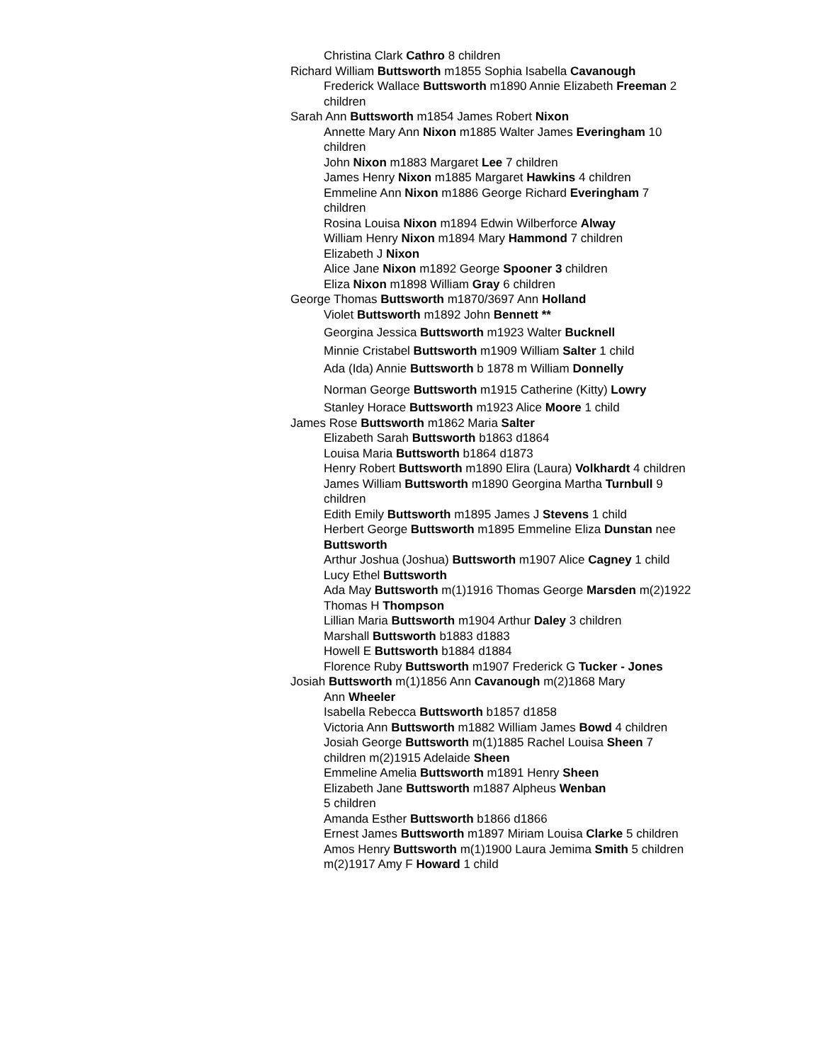Christina Clark Cathro 8 children
Richard William Buttsworth m1855 Sophia Isabella Cavanough
Frederick Wallace Buttsworth m1890 Annie Elizabeth Freeman 2 children
Sarah Ann Buttsworth m1854 James Robert Nixon
Annette Mary Ann Nixon m1885 Walter James Everingham 10 children
John Nixon m1883 Margaret Lee 7 children
James Henry Nixon m1885 Margaret Hawkins 4 children
Emmeline Ann Nixon m1886 George Richard Everingham 7 children
Rosina Louisa Nixon m1894 Edwin Wilberforce Alway
William Henry Nixon m1894 Mary Hammond 7 children
Elizabeth J Nixon
Alice Jane Nixon m1892 George Spooner 3 children
Eliza Nixon m1898 William Gray 6 children
George Thomas Buttsworth m1870/3697 Ann Holland
Violet Buttsworth m1892 John Bennett **
Georgina Jessica Buttsworth m1923 Walter Bucknell
Minnie Cristabel Buttsworth m1909 William Salter 1 child
Ada (Ida) Annie Buttsworth b 1878 m William Donnelly
Norman George Buttsworth m1915 Catherine (Kitty) Lowry
Stanley Horace Buttsworth m1923 Alice Moore 1 child
James Rose Buttsworth m1862 Maria Salter
Elizabeth Sarah Buttsworth b1863 d1864
Louisa Maria Buttsworth b1864 d1873
Henry Robert Buttsworth m1890 Elira (Laura) Volkhardt 4 children
James William Buttsworth m1890 Georgina Martha Turnbull 9 children
Edith Emily Buttsworth m1895 James J Stevens 1 child
Herbert George Buttsworth m1895 Emmeline Eliza Dunstan nee Buttsworth
Arthur Joshua (Joshua) Buttsworth m1907 Alice Cagney 1 child
Lucy Ethel Buttsworth
Ada May Buttsworth m(1)1916 Thomas George Marsden m(2)1922 Thomas H Thompson
Lillian Maria Buttsworth m1904 Arthur Daley 3 children
Marshall Buttsworth b1883 d1883
Howell E Buttsworth b1884 d1884
Florence Ruby Buttsworth m1907 Frederick G Tucker - Jones
Josiah Buttsworth m(1)1856 Ann Cavanough m(2)1868 Mary
Ann Wheeler
Isabella Rebecca Buttsworth b1857 d1858
Victoria Ann Buttsworth m1882 William James Bowd 4 children
Josiah George Buttsworth m(1)1885 Rachel Louisa Sheen 7 children m(2)1915 Adelaide Sheen
Emmeline Amelia Buttsworth m1891 Henry Sheen
Elizabeth Jane Buttsworth m1887 Alpheus Wenban
5 children
Amanda Esther Buttsworth b1866 d1866
Ernest James Buttsworth m1897 Miriam Louisa Clarke 5 children
Amos Henry Buttsworth m(1)1900 Laura Jemima Smith 5 children m(2)1917 Amy F Howard 1 child